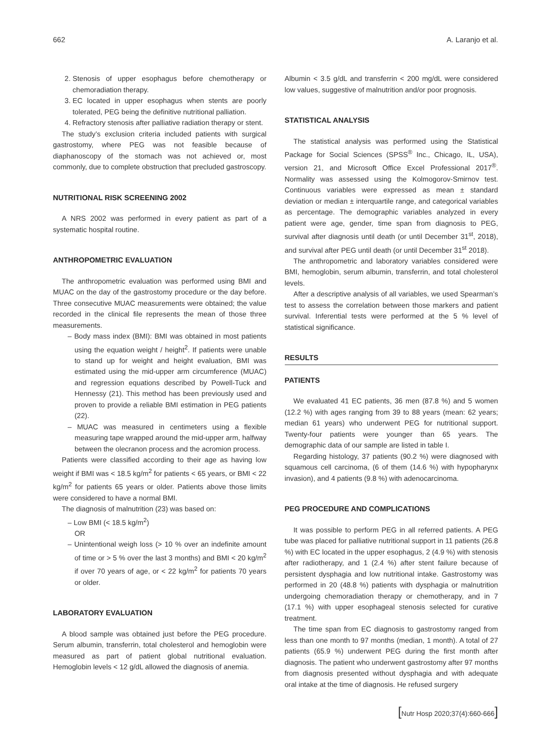662 A. Laranjo et al.
2. Stenosis of upper esophagus before chemotherapy or chemoradiation therapy.
3. EC located in upper esophagus when stents are poorly tolerated, PEG being the definitive nutritional palliation.
4. Refractory stenosis after palliative radiation therapy or stent.
The study’s exclusion criteria included patients with surgical gastrostomy, where PEG was not feasible because of diaphanoscopy of the stomach was not achieved or, most commonly, due to complete obstruction that precluded gastroscopy.
NUTRITIONAL RISK SCREENING 2002
A NRS 2002 was performed in every patient as part of a systematic hospital routine.
ANTHROPOMETRIC EVALUATION
The anthropometric evaluation was performed using BMI and MUAC on the day of the gastrostomy procedure or the day before. Three consecutive MUAC measurements were obtained; the value recorded in the clinical file represents the mean of those three measurements.
– Body mass index (BMI): BMI was obtained in most patients using the equation weight / height<sup>2</sup>. If patients were unable to stand up for weight and height evaluation, BMI was estimated using the mid-upper arm circumference (MUAC) and regression equations described by Powell-Tuck and Hennessy (21). This method has been previously used and proven to provide a reliable BMI estimation in PEG patients (22).
– MUAC was measured in centimeters using a flexible measuring tape wrapped around the mid-upper arm, halfway between the olecranon process and the acromion process.
Patients were classified according to their age as having low weight if BMI was < 18.5 kg/m<sup>2</sup> for patients < 65 years, or BMI < 22 kg/m<sup>2</sup> for patients 65 years or older. Patients above those limits were considered to have a normal BMI.
The diagnosis of malnutrition (23) was based on:
– Low BMI (< 18.5 kg/m<sup>2</sup>)
OR
– Unintentional weigh loss (> 10 % over an indefinite amount of time or > 5 % over the last 3 months) and BMI < 20 kg/m<sup>2</sup> if over 70 years of age, or < 22 kg/m<sup>2</sup> for patients 70 years or older.
LABORATORY EVALUATION
A blood sample was obtained just before the PEG procedure. Serum albumin, transferrin, total cholesterol and hemoglobin were measured as part of patient global nutritional evaluation. Hemoglobin levels < 12 g/dL allowed the diagnosis of anemia.
Albumin < 3.5 g/dL and transferrin < 200 mg/dL were considered low values, suggestive of malnutrition and/or poor prognosis.
STATISTICAL ANALYSIS
The statistical analysis was performed using the Statistical Package for Social Sciences (SPSS<sup>®</sup> Inc., Chicago, IL, USA), version 21, and Microsoft Office Excel Professional 2017<sup>®</sup>. Normality was assessed using the Kolmogorov-Smirnov test. Continuous variables were expressed as mean ± standard deviation or median ± interquartile range, and categorical variables as percentage. The demographic variables analyzed in every patient were age, gender, time span from diagnosis to PEG, survival after diagnosis until death (or until December 31<sup>st</sup>, 2018), and survival after PEG until death (or until December 31<sup>st</sup> 2018).
The anthropometric and laboratory variables considered were BMI, hemoglobin, serum albumin, transferrin, and total cholesterol levels.
After a descriptive analysis of all variables, we used Spearman’s test to assess the correlation between those markers and patient survival. Inferential tests were performed at the 5 % level of statistical significance.
RESULTS
PATIENTS
We evaluated 41 EC patients, 36 men (87.8 %) and 5 women (12.2 %) with ages ranging from 39 to 88 years (mean: 62 years; median 61 years) who underwent PEG for nutritional support. Twenty-four patients were younger than 65 years. The demographic data of our sample are listed in table I.
Regarding histology, 37 patients (90.2 %) were diagnosed with squamous cell carcinoma, (6 of them (14.6 %) with hypopharynx invasion), and 4 patients (9.8 %) with adenocarcinoma.
PEG PROCEDURE AND COMPLICATIONS
It was possible to perform PEG in all referred patients. A PEG tube was placed for palliative nutritional support in 11 patients (26.8 %) with EC located in the upper esophagus, 2 (4.9 %) with stenosis after radiotherapy, and 1 (2.4 %) after stent failure because of persistent dysphagia and low nutritional intake. Gastrostomy was performed in 20 (48.8 %) patients with dysphagia or malnutrition undergoing chemoradiation therapy or chemotherapy, and in 7 (17.1 %) with upper esophageal stenosis selected for curative treatment.
The time span from EC diagnosis to gastrostomy ranged from less than one month to 97 months (median, 1 month). A total of 27 patients (65.9 %) underwent PEG during the first month after diagnosis. The patient who underwent gastrostomy after 97 months from diagnosis presented without dysphagia and with adequate oral intake at the time of diagnosis. He refused surgery
[Nutr Hosp 2020;37(4):660-666]